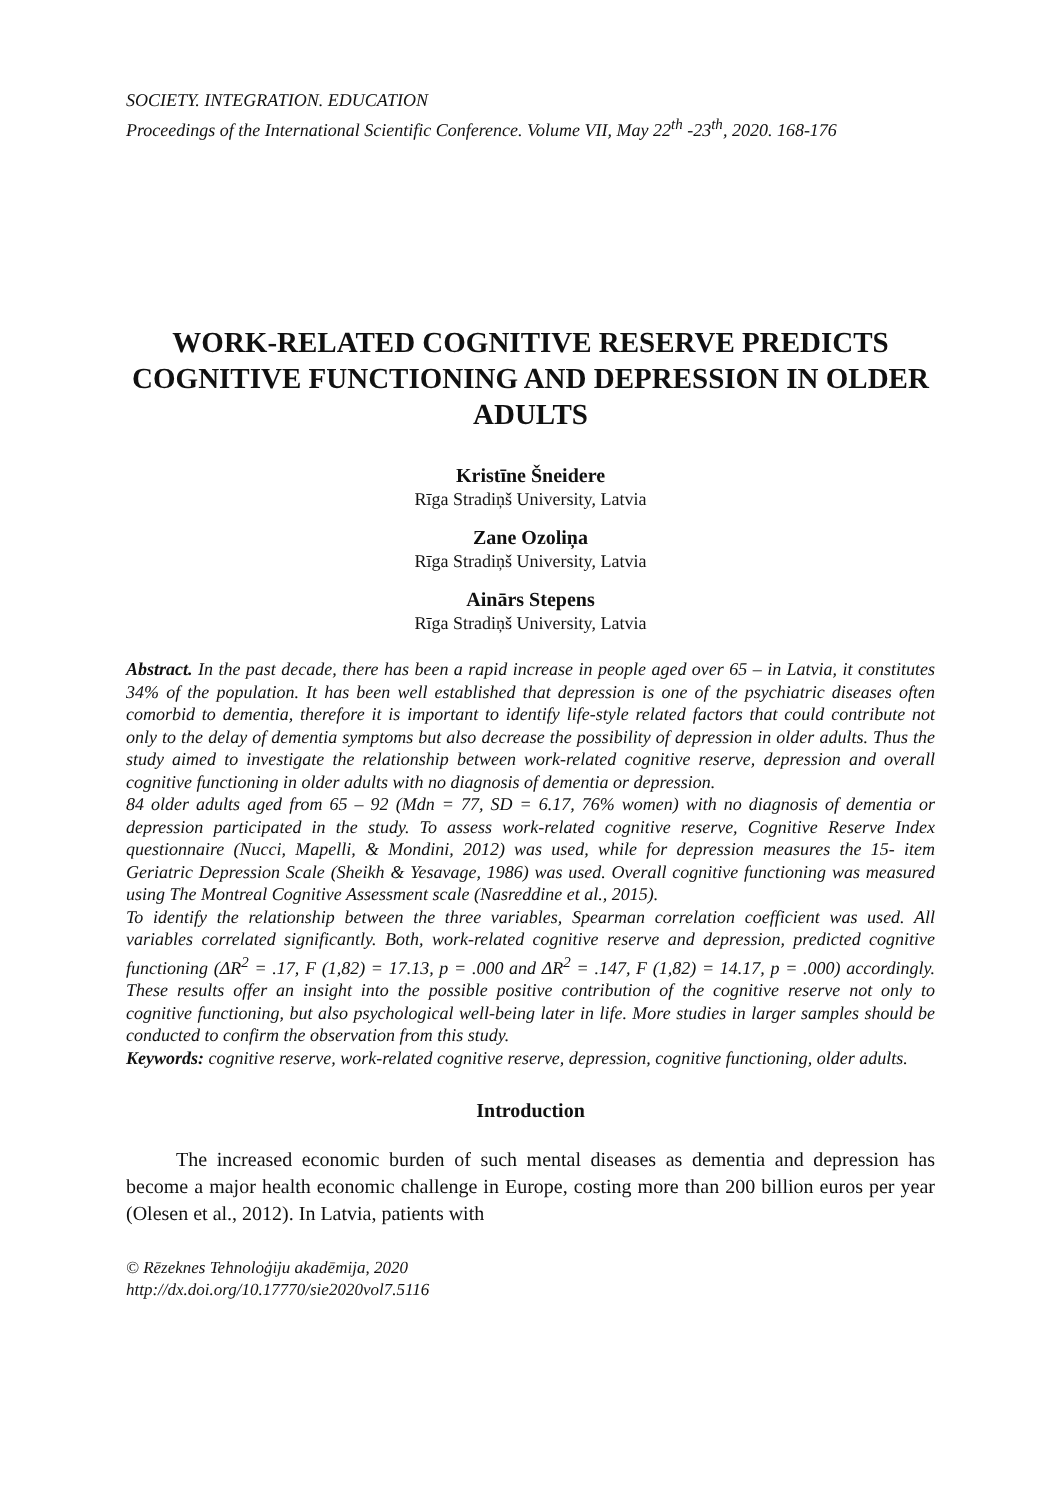SOCIETY. INTEGRATION. EDUCATION
Proceedings of the International Scientific Conference. Volume VII, May 22<sup>th</sup> -23<sup>th</sup>, 2020. 168-176
WORK-RELATED COGNITIVE RESERVE PREDICTS COGNITIVE FUNCTIONING AND DEPRESSION IN OLDER ADULTS
Kristīne Šneidere
Rīga Stradiņš University, Latvia
Zane Ozoliņa
Rīga Stradiņš University, Latvia
Ainārs Stepens
Rīga Stradiņš University, Latvia
Abstract. In the past decade, there has been a rapid increase in people aged over 65 – in Latvia, it constitutes 34% of the population. It has been well established that depression is one of the psychiatric diseases often comorbid to dementia, therefore it is important to identify life-style related factors that could contribute not only to the delay of dementia symptoms but also decrease the possibility of depression in older adults. Thus the study aimed to investigate the relationship between work-related cognitive reserve, depression and overall cognitive functioning in older adults with no diagnosis of dementia or depression.
84 older adults aged from 65 – 92 (Mdn = 77, SD = 6.17, 76% women) with no diagnosis of dementia or depression participated in the study. To assess work-related cognitive reserve, Cognitive Reserve Index questionnaire (Nucci, Mapelli, & Mondini, 2012) was used, while for depression measures the 15- item Geriatric Depression Scale (Sheikh & Yesavage, 1986) was used. Overall cognitive functioning was measured using The Montreal Cognitive Assessment scale (Nasreddine et al., 2015).
To identify the relationship between the three variables, Spearman correlation coefficient was used. All variables correlated significantly. Both, work-related cognitive reserve and depression, predicted cognitive functioning (ΔR<sup>2</sup> = .17, F (1,82) = 17.13, p = .000 and ΔR<sup>2</sup> = .147, F (1,82) = 14.17, p = .000) accordingly. These results offer an insight into the possible positive contribution of the cognitive reserve not only to cognitive functioning, but also psychological well-being later in life. More studies in larger samples should be conducted to confirm the observation from this study.
Keywords: cognitive reserve, work-related cognitive reserve, depression, cognitive functioning, older adults.
Introduction
The increased economic burden of such mental diseases as dementia and depression has become a major health economic challenge in Europe, costing more than 200 billion euros per year (Olesen et al., 2012). In Latvia, patients with
© Rēzeknes Tehnoloģiju akadēmija, 2020
http://dx.doi.org/10.17770/sie2020vol7.5116